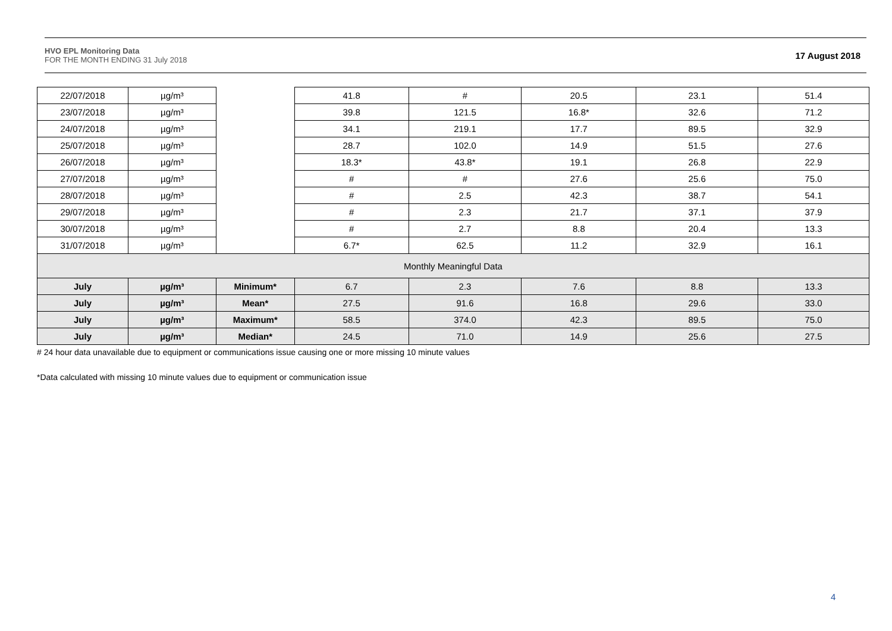HVO EPL Monitoring Data
FOR THE MONTH ENDING 31 July 2018
17 August 2018
| 22/07/2018 | µg/m³ | | 41.8 | # | 20.5 | 23.1 | 51.4 |
| 23/07/2018 | µg/m³ | | 39.8 | 121.5 | 16.8* | 32.6 | 71.2 |
| 24/07/2018 | µg/m³ | | 34.1 | 219.1 | 17.7 | 89.5 | 32.9 |
| 25/07/2018 | µg/m³ | | 28.7 | 102.0 | 14.9 | 51.5 | 27.6 |
| 26/07/2018 | µg/m³ | | 18.3* | 43.8* | 19.1 | 26.8 | 22.9 |
| 27/07/2018 | µg/m³ | | # | # | 27.6 | 25.6 | 75.0 |
| 28/07/2018 | µg/m³ | | # | 2.5 | 42.3 | 38.7 | 54.1 |
| 29/07/2018 | µg/m³ | | # | 2.3 | 21.7 | 37.1 | 37.9 |
| 30/07/2018 | µg/m³ | | # | 2.7 | 8.8 | 20.4 | 13.3 |
| 31/07/2018 | µg/m³ | | 6.7* | 62.5 | 11.2 | 32.9 | 16.1 |
| Monthly Meaningful Data | | | | | | | |
| July | µg/m³ | Minimum* | 6.7 | 2.3 | 7.6 | 8.8 | 13.3 |
| July | µg/m³ | Mean* | 27.5 | 91.6 | 16.8 | 29.6 | 33.0 |
| July | µg/m³ | Maximum* | 58.5 | 374.0 | 42.3 | 89.5 | 75.0 |
| July | µg/m³ | Median* | 24.5 | 71.0 | 14.9 | 25.6 | 27.5 |
# 24 hour data unavailable due to equipment or communications issue causing one or more missing 10 minute values
*Data calculated with missing 10 minute values due to equipment or communication issue
4